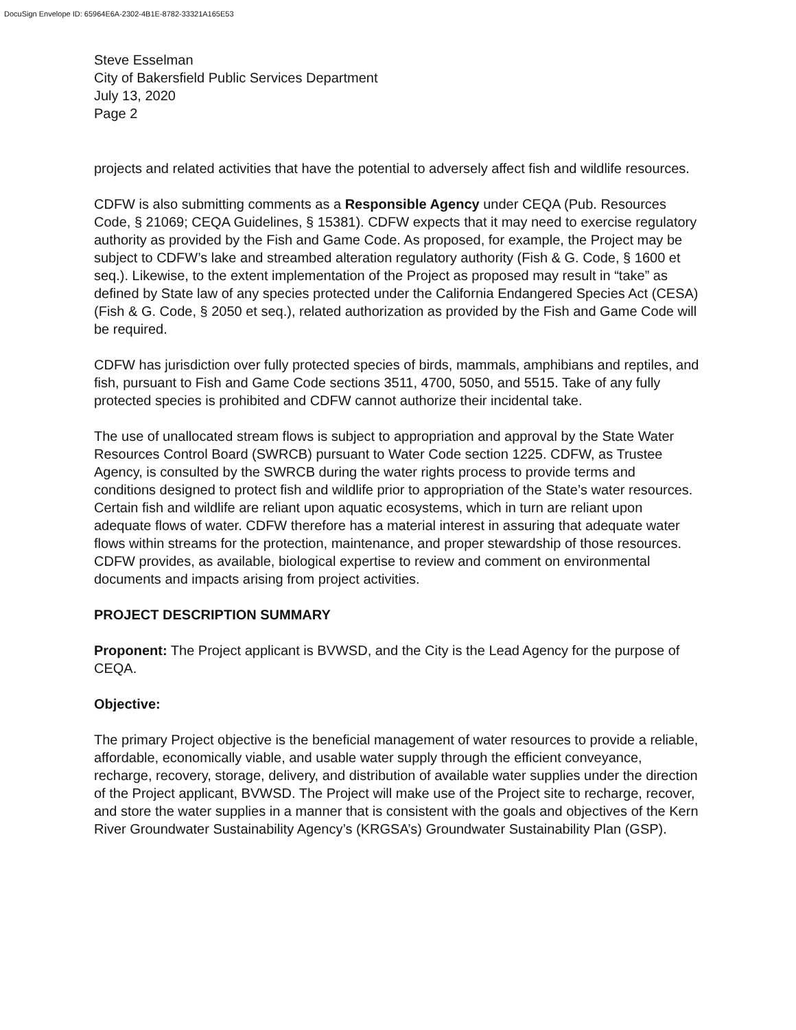DocuSign Envelope ID: 65964E6A-2302-4B1E-8782-33321A165E53
Steve Esselman
City of Bakersfield Public Services Department
July 13, 2020
Page 2
projects and related activities that have the potential to adversely affect fish and wildlife resources.
CDFW is also submitting comments as a Responsible Agency under CEQA (Pub. Resources Code, § 21069; CEQA Guidelines, § 15381). CDFW expects that it may need to exercise regulatory authority as provided by the Fish and Game Code. As proposed, for example, the Project may be subject to CDFW’s lake and streambed alteration regulatory authority (Fish & G. Code, § 1600 et seq.). Likewise, to the extent implementation of the Project as proposed may result in “take” as defined by State law of any species protected under the California Endangered Species Act (CESA) (Fish & G. Code, § 2050 et seq.), related authorization as provided by the Fish and Game Code will be required.
CDFW has jurisdiction over fully protected species of birds, mammals, amphibians and reptiles, and fish, pursuant to Fish and Game Code sections 3511, 4700, 5050, and 5515. Take of any fully protected species is prohibited and CDFW cannot authorize their incidental take.
The use of unallocated stream flows is subject to appropriation and approval by the State Water Resources Control Board (SWRCB) pursuant to Water Code section 1225. CDFW, as Trustee Agency, is consulted by the SWRCB during the water rights process to provide terms and conditions designed to protect fish and wildlife prior to appropriation of the State’s water resources. Certain fish and wildlife are reliant upon aquatic ecosystems, which in turn are reliant upon adequate flows of water. CDFW therefore has a material interest in assuring that adequate water flows within streams for the protection, maintenance, and proper stewardship of those resources. CDFW provides, as available, biological expertise to review and comment on environmental documents and impacts arising from project activities.
PROJECT DESCRIPTION SUMMARY
Proponent: The Project applicant is BVWSD, and the City is the Lead Agency for the purpose of CEQA.
Objective:
The primary Project objective is the beneficial management of water resources to provide a reliable, affordable, economically viable, and usable water supply through the efficient conveyance, recharge, recovery, storage, delivery, and distribution of available water supplies under the direction of the Project applicant, BVWSD. The Project will make use of the Project site to recharge, recover, and store the water supplies in a manner that is consistent with the goals and objectives of the Kern River Groundwater Sustainability Agency’s (KRGSA’s) Groundwater Sustainability Plan (GSP).